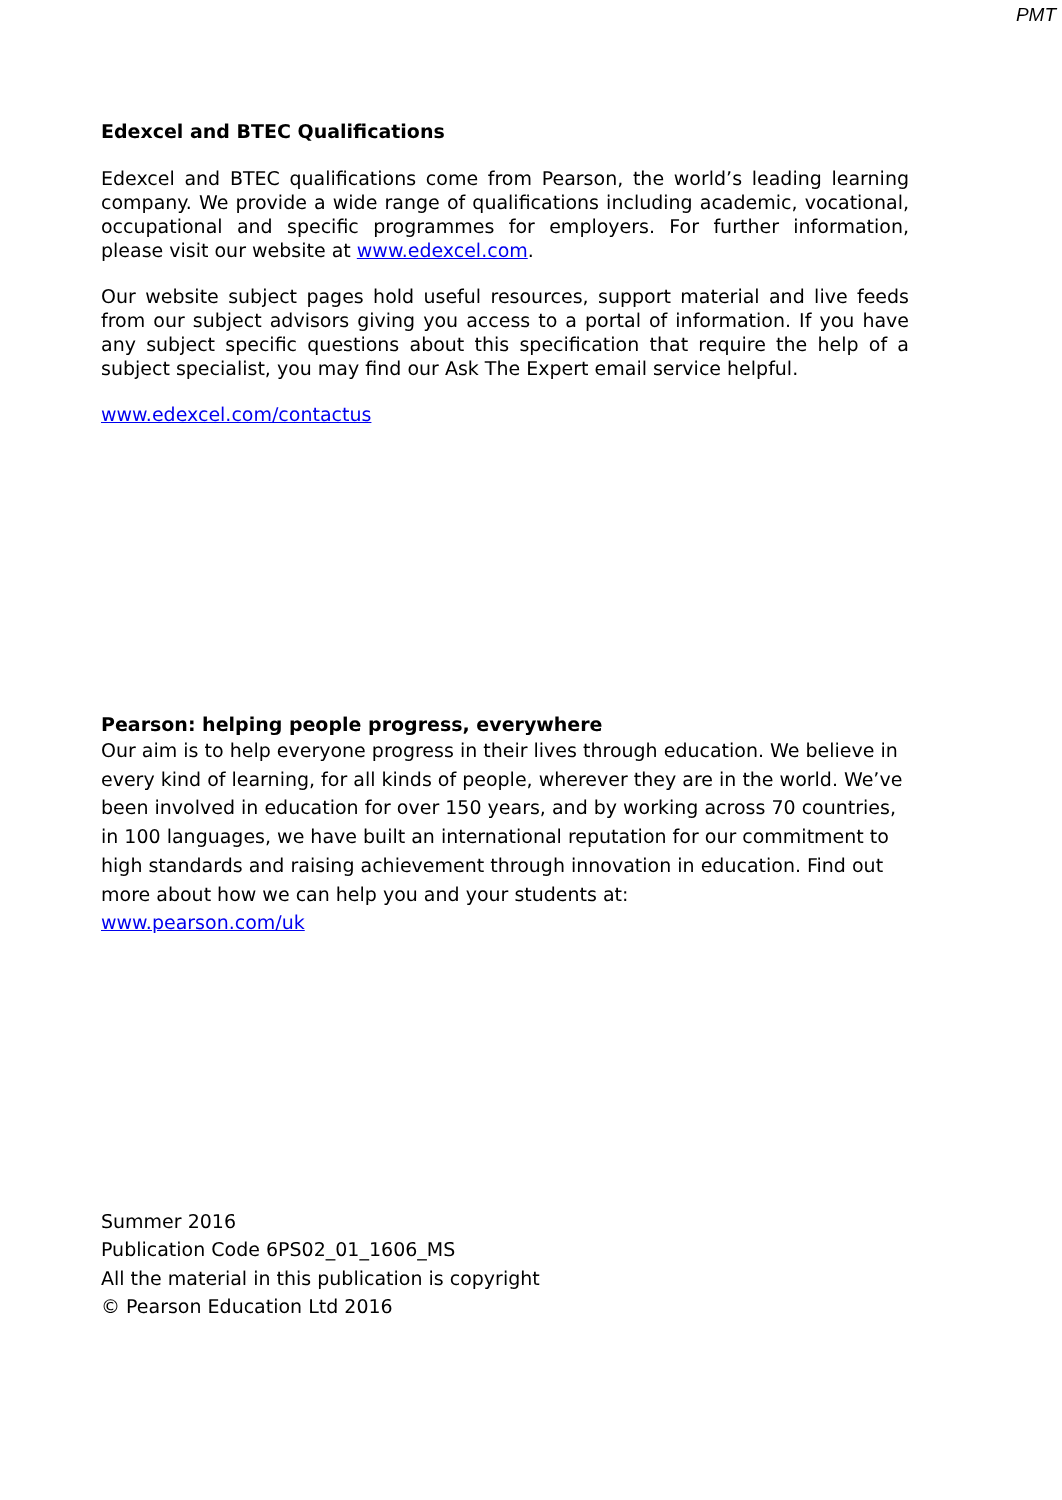PMT
Edexcel and BTEC Qualifications
Edexcel and BTEC qualifications come from Pearson, the world’s leading learning company. We provide a wide range of qualifications including academic, vocational, occupational and specific programmes for employers. For further information, please visit our website at www.edexcel.com.
Our website subject pages hold useful resources, support material and live feeds from our subject advisors giving you access to a portal of information. If you have any subject specific questions about this specification that require the help of a subject specialist, you may find our Ask The Expert email service helpful.
www.edexcel.com/contactus
Pearson: helping people progress, everywhere
Our aim is to help everyone progress in their lives through education. We believe in every kind of learning, for all kinds of people, wherever they are in the world. We’ve been involved in education for over 150 years, and by working across 70 countries, in 100 languages, we have built an international reputation for our commitment to high standards and raising achievement through innovation in education. Find out more about how we can help you and your students at:
www.pearson.com/uk
Summer 2016
Publication Code 6PS02_01_1606_MS
All the material in this publication is copyright
© Pearson Education Ltd 2016